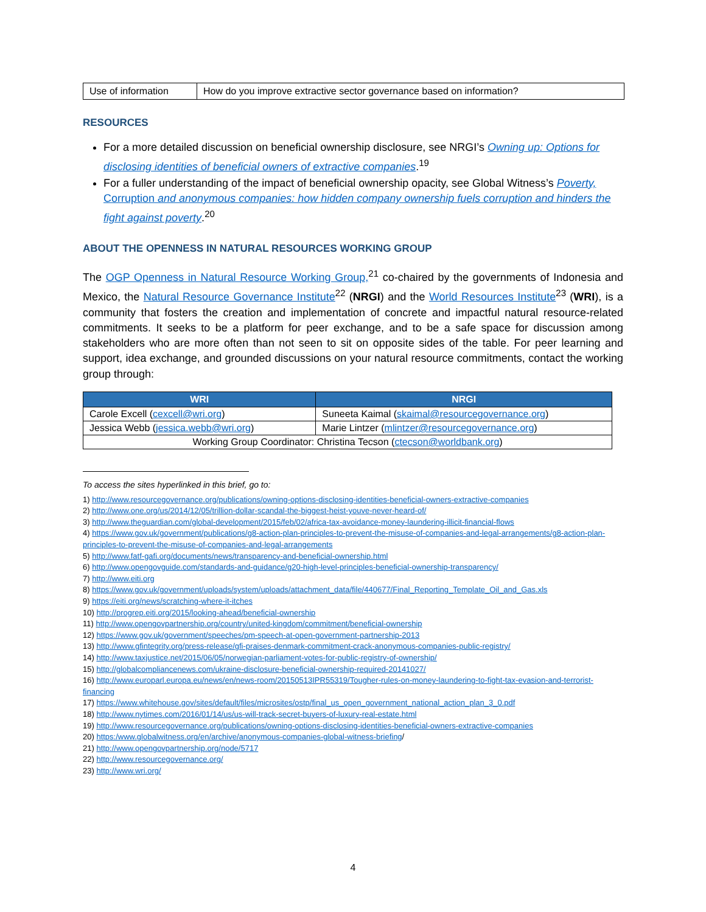| Use of information | How do you improve extractive sector governance based on information? |
RESOURCES
For a more detailed discussion on beneficial ownership disclosure, see NRGI’s Owning up: Options for disclosing identities of beneficial owners of extractive companies.<sup>19</sup>
For a fuller understanding of the impact of beneficial ownership opacity, see Global Witness’s Poverty, Corruption and anonymous companies: how hidden company ownership fuels corruption and hinders the fight against poverty.<sup>20</sup>
ABOUT THE OPENNESS IN NATURAL RESOURCES WORKING GROUP
The OGP Openness in Natural Resource Working Group,<sup>21</sup> co-chaired by the governments of Indonesia and Mexico, the Natural Resource Governance Institute<sup>22</sup> (NRGI) and the World Resources Institute<sup>23</sup> (WRI), is a community that fosters the creation and implementation of concrete and impactful natural resource-related commitments. It seeks to be a platform for peer exchange, and to be a safe space for discussion among stakeholders who are more often than not seen to sit on opposite sides of the table. For peer learning and support, idea exchange, and grounded discussions on your natural resource commitments, contact the working group through:
| WRI | NRGI |
| --- | --- |
| Carole Excell ( cexcell@wri.org ) | Suneeta Kaimal ( skaimal@resourcegovernance.org ) |
| Jessica Webb ( jessica.webb@wri.org ) | Marie Lintzer ( mlintzer@resourcegovernance.org ) |
| Working Group Coordinator: Christina Tecson ( ctecson@worldbank.org ) | |
To access the sites hyperlinked in this brief, go to:
1) http://www.resourcegovernance.org/publications/owning-options-disclosing-identities-beneficial-owners-extractive-companies
2) http://www.one.org/us/2014/12/05/trillion-dollar-scandal-the-biggest-heist-youve-never-heard-of/
3) http://www.theguardian.com/global-development/2015/feb/02/africa-tax-avoidance-money-laundering-illicit-financial-flows
4) https://www.gov.uk/government/publications/g8-action-plan-principles-to-prevent-the-misuse-of-companies-and-legal-arrangements/g8-action-plan-principles-to-prevent-the-misuse-of-companies-and-legal-arrangements
5) http://www.fatf-gafi.org/documents/news/transparency-and-beneficial-ownership.html
6) http://www.opengovguide.com/standards-and-guidance/g20-high-level-principles-beneficial-ownership-transparency/
7) http://www.eiti.org
8) https://www.gov.uk/government/uploads/system/uploads/attachment_data/file/440677/Final_Reporting_Template_Oil_and_Gas.xls
9) https://eiti.org/news/scratching-where-it-itches
10) http://progrep.eiti.org/2015/looking-ahead/beneficial-ownership
11) http://www.opengovpartnership.org/country/united-kingdom/commitment/beneficial-ownership
12) https://www.gov.uk/government/speeches/pm-speech-at-open-government-partnership-2013
13) http://www.gfintegrity.org/press-release/gfi-praises-denmark-commitment-crack-anonymous-companies-public-registry/
14) http://www.taxjustice.net/2015/06/05/norwegian-parliament-votes-for-public-registry-of-ownership/
15) http://globalcompliancenews.com/ukraine-disclosure-beneficial-ownership-required-20141027/
16) http://www.europarl.europa.eu/news/en/news-room/20150513IPR55319/Tougher-rules-on-money-laundering-to-fight-tax-evasion-and-terrorist-financing
17) https://www.whitehouse.gov/sites/default/files/microsites/ostp/final_us_open_government_national_action_plan_3_0.pdf
18) http://www.nytimes.com/2016/01/14/us/us-will-track-secret-buyers-of-luxury-real-estate.html
19) http://www.resourcegovernance.org/publications/owning-options-disclosing-identities-beneficial-owners-extractive-companies
20) https:/www.globalwitness.org/en/archive/anonymous-companies-global-witness-briefing/
21) http://www.opengovpartnership.org/node/5717
22) http://www.resourcegovernance.org/
23) http://www.wri.org/
4